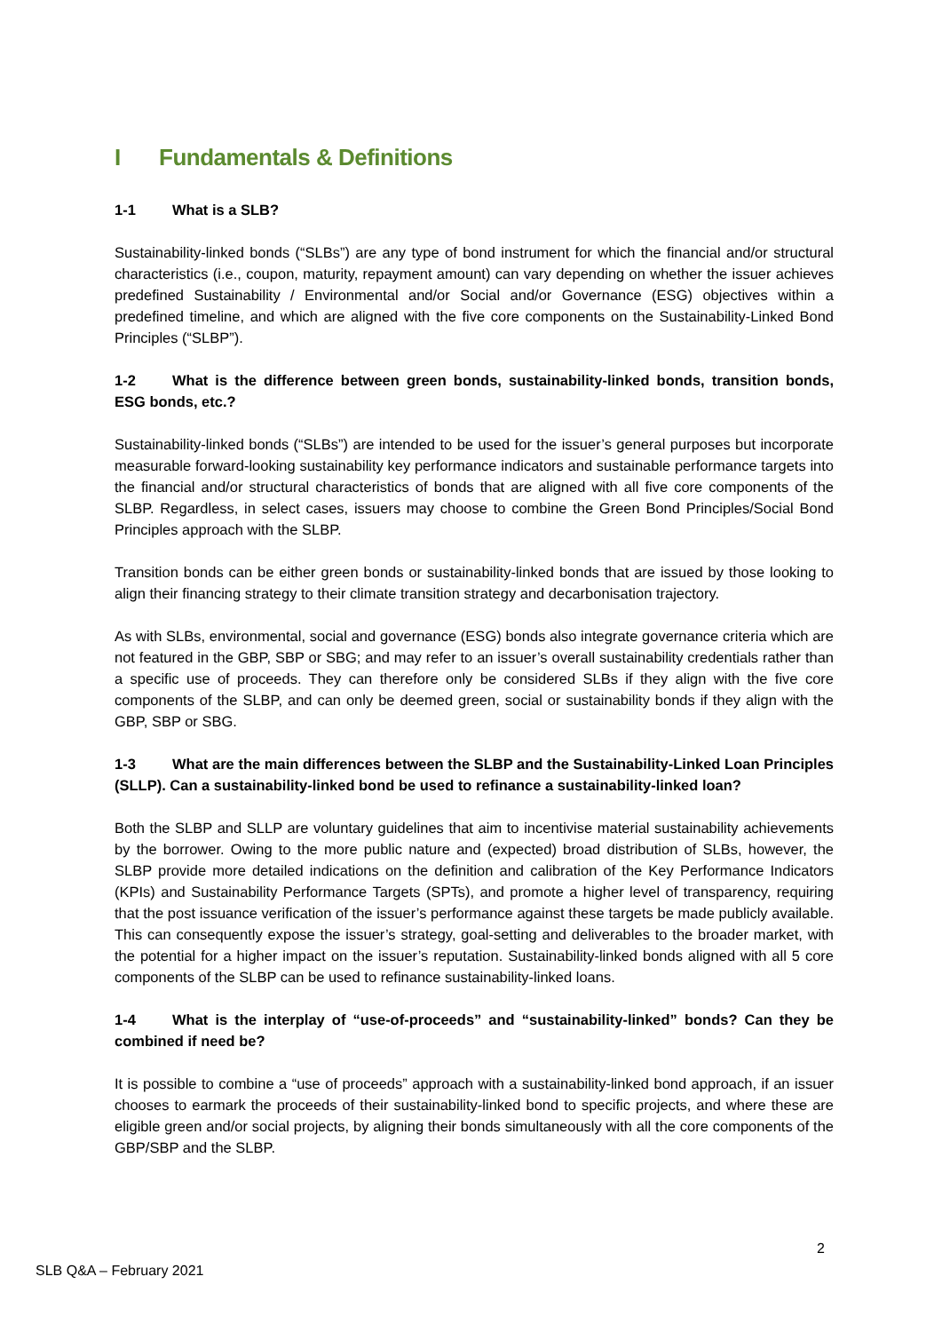I Fundamentals & Definitions
1-1 What is a SLB?
Sustainability-linked bonds (“SLBs”) are any type of bond instrument for which the financial and/or structural characteristics (i.e., coupon, maturity, repayment amount) can vary depending on whether the issuer achieves predefined Sustainability / Environmental and/or Social and/or Governance (ESG) objectives within a predefined timeline, and which are aligned with the five core components on the Sustainability-Linked Bond Principles (“SLBP”).
1-2 What is the difference between green bonds, sustainability-linked bonds, transition bonds, ESG bonds, etc.?
Sustainability-linked bonds (“SLBs”) are intended to be used for the issuer’s general purposes but incorporate measurable forward-looking sustainability key performance indicators and sustainable performance targets into the financial and/or structural characteristics of bonds that are aligned with all five core components of the SLBP. Regardless, in select cases, issuers may choose to combine the Green Bond Principles/Social Bond Principles approach with the SLBP.
Transition bonds can be either green bonds or sustainability-linked bonds that are issued by those looking to align their financing strategy to their climate transition strategy and decarbonisation trajectory.
As with SLBs, environmental, social and governance (ESG) bonds also integrate governance criteria which are not featured in the GBP, SBP or SBG; and may refer to an issuer’s overall sustainability credentials rather than a specific use of proceeds. They can therefore only be considered SLBs if they align with the five core components of the SLBP, and can only be deemed green, social or sustainability bonds if they align with the GBP, SBP or SBG.
1-3 What are the main differences between the SLBP and the Sustainability-Linked Loan Principles (SLLP). Can a sustainability-linked bond be used to refinance a sustainability-linked loan?
Both the SLBP and SLLP are voluntary guidelines that aim to incentivise material sustainability achievements by the borrower. Owing to the more public nature and (expected) broad distribution of SLBs, however, the SLBP provide more detailed indications on the definition and calibration of the Key Performance Indicators (KPIs) and Sustainability Performance Targets (SPTs), and promote a higher level of transparency, requiring that the post issuance verification of the issuer’s performance against these targets be made publicly available. This can consequently expose the issuer’s strategy, goal-setting and deliverables to the broader market, with the potential for a higher impact on the issuer’s reputation. Sustainability-linked bonds aligned with all 5 core components of the SLBP can be used to refinance sustainability-linked loans.
1-4 What is the interplay of “use-of-proceeds” and “sustainability-linked” bonds? Can they be combined if need be?
It is possible to combine a “use of proceeds” approach with a sustainability-linked bond approach, if an issuer chooses to earmark the proceeds of their sustainability-linked bond to specific projects, and where these are eligible green and/or social projects, by aligning their bonds simultaneously with all the core components of the GBP/SBP and the SLBP.
2
SLB Q&A – February 2021